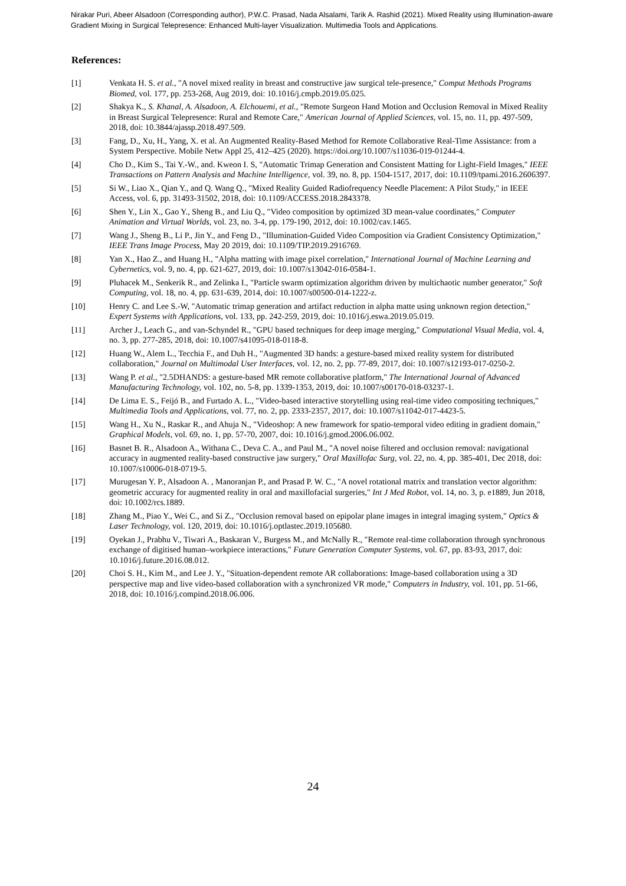Nirakar Puri, Abeer Alsadoon (Corresponding author), P.W.C. Prasad, Nada Alsalami, Tarik A. Rashid (2021). Mixed Reality using Illumination-aware Gradient Mixing in Surgical Telepresence: Enhanced Multi-layer Visualization. Multimedia Tools and Applications.
References:
[1] Venkata H. S. et al., "A novel mixed reality in breast and constructive jaw surgical tele-presence," Comput Methods Programs Biomed, vol. 177, pp. 253-268, Aug 2019, doi: 10.1016/j.cmpb.2019.05.025.
[2] Shakya K., S. Khanal, A. Alsadoon, A. Elchouemi, et al., "Remote Surgeon Hand Motion and Occlusion Removal in Mixed Reality in Breast Surgical Telepresence: Rural and Remote Care," American Journal of Applied Sciences, vol. 15, no. 11, pp. 497-509, 2018, doi: 10.3844/ajassp.2018.497.509.
[3] Fang, D., Xu, H., Yang, X. et al. An Augmented Reality-Based Method for Remote Collaborative Real-Time Assistance: from a System Perspective. Mobile Netw Appl 25, 412–425 (2020). https://doi.org/10.1007/s11036-019-01244-4.
[4] Cho D., Kim S., Tai Y.-W., and. Kweon I. S, "Automatic Trimap Generation and Consistent Matting for Light-Field Images," IEEE Transactions on Pattern Analysis and Machine Intelligence, vol. 39, no. 8, pp. 1504-1517, 2017, doi: 10.1109/tpami.2016.2606397.
[5] Si W., Liao X., Qian Y., and Q. Wang Q., "Mixed Reality Guided Radiofrequency Needle Placement: A Pilot Study," in IEEE Access, vol. 6, pp. 31493-31502, 2018, doi: 10.1109/ACCESS.2018.2843378.
[6] Shen Y., Lin X., Gao Y., Sheng B., and Liu Q., "Video composition by optimized 3D mean-value coordinates," Computer Animation and Virtual Worlds, vol. 23, no. 3-4, pp. 179-190, 2012, doi: 10.1002/cav.1465.
[7] Wang J., Sheng B., Li P., Jin Y., and Feng D., "Illumination-Guided Video Composition via Gradient Consistency Optimization," IEEE Trans Image Process, May 20 2019, doi: 10.1109/TIP.2019.2916769.
[8] Yan X., Hao Z., and Huang H., "Alpha matting with image pixel correlation," International Journal of Machine Learning and Cybernetics, vol. 9, no. 4, pp. 621-627, 2019, doi: 10.1007/s13042-016-0584-1.
[9] Pluhacek M., Senkerik R., and Zelinka I., "Particle swarm optimization algorithm driven by multichaotic number generator," Soft Computing, vol. 18, no. 4, pp. 631-639, 2014, doi: 10.1007/s00500-014-1222-z.
[10] Henry C. and Lee S.-W, "Automatic trimap generation and artifact reduction in alpha matte using unknown region detection," Expert Systems with Applications, vol. 133, pp. 242-259, 2019, doi: 10.1016/j.eswa.2019.05.019.
[11] Archer J., Leach G., and van-Schyndel R., "GPU based techniques for deep image merging," Computational Visual Media, vol. 4, no. 3, pp. 277-285, 2018, doi: 10.1007/s41095-018-0118-8.
[12] Huang W., Alem L., Tecchia F., and Duh H., "Augmented 3D hands: a gesture-based mixed reality system for distributed collaboration," Journal on Multimodal User Interfaces, vol. 12, no. 2, pp. 77-89, 2017, doi: 10.1007/s12193-017-0250-2.
[13] Wang P. et al., "2.5DHANDS: a gesture-based MR remote collaborative platform," The International Journal of Advanced Manufacturing Technology, vol. 102, no. 5-8, pp. 1339-1353, 2019, doi: 10.1007/s00170-018-03237-1.
[14] De Lima E. S., Feijó B., and Furtado A. L., "Video-based interactive storytelling using real-time video compositing techniques," Multimedia Tools and Applications, vol. 77, no. 2, pp. 2333-2357, 2017, doi: 10.1007/s11042-017-4423-5.
[15] Wang H., Xu N., Raskar R., and Ahuja N., "Videoshop: A new framework for spatio-temporal video editing in gradient domain," Graphical Models, vol. 69, no. 1, pp. 57-70, 2007, doi: 10.1016/j.gmod.2006.06.002.
[16] Basnet B. R., Alsadoon A., Withana C., Deva C. A., and Paul M., "A novel noise filtered and occlusion removal: navigational accuracy in augmented reality-based constructive jaw surgery," Oral Maxillofac Surg, vol. 22, no. 4, pp. 385-401, Dec 2018, doi: 10.1007/s10006-018-0719-5.
[17] Murugesan Y. P., Alsadoon A. , Manoranjan P., and Prasad P. W. C., "A novel rotational matrix and translation vector algorithm: geometric accuracy for augmented reality in oral and maxillofacial surgeries," Int J Med Robot, vol. 14, no. 3, p. e1889, Jun 2018, doi: 10.1002/rcs.1889.
[18] Zhang M., Piao Y., Wei C., and Si Z., "Occlusion removal based on epipolar plane images in integral imaging system," Optics & Laser Technology, vol. 120, 2019, doi: 10.1016/j.optlastec.2019.105680.
[19] Oyekan J., Prabhu V., Tiwari A., Baskaran V., Burgess M., and McNally R., "Remote real-time collaboration through synchronous exchange of digitised human–workpiece interactions," Future Generation Computer Systems, vol. 67, pp. 83-93, 2017, doi: 10.1016/j.future.2016.08.012.
[20] Choi S. H., Kim M., and Lee J. Y., "Situation-dependent remote AR collaborations: Image-based collaboration using a 3D perspective map and live video-based collaboration with a synchronized VR mode," Computers in Industry, vol. 101, pp. 51-66, 2018, doi: 10.1016/j.compind.2018.06.006.
24